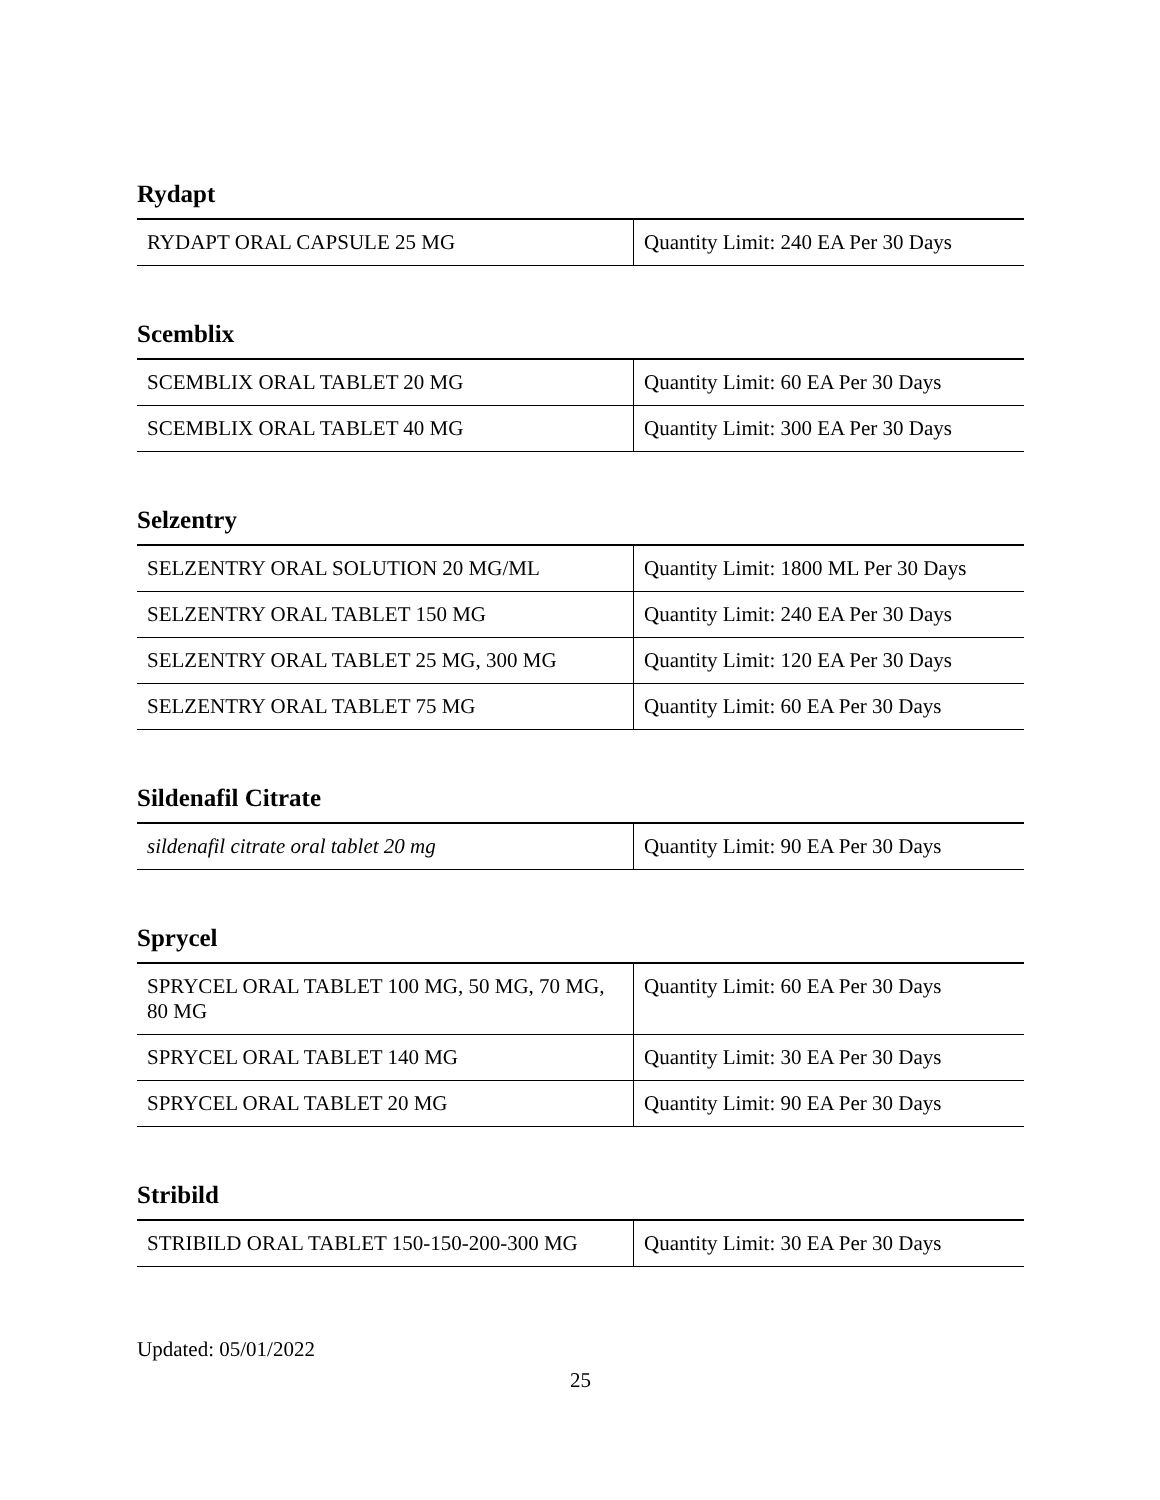Rydapt
| RYDAPT ORAL CAPSULE 25 MG | Quantity Limit: 240 EA Per 30 Days |
Scemblix
| SCEMBLIX ORAL TABLET 20 MG | Quantity Limit: 60 EA Per 30 Days |
| SCEMBLIX ORAL TABLET 40 MG | Quantity Limit: 300 EA Per 30 Days |
Selzentry
| SELZENTRY ORAL SOLUTION 20 MG/ML | Quantity Limit: 1800 ML Per 30 Days |
| SELZENTRY ORAL TABLET 150 MG | Quantity Limit: 240 EA Per 30 Days |
| SELZENTRY ORAL TABLET 25 MG, 300 MG | Quantity Limit: 120 EA Per 30 Days |
| SELZENTRY ORAL TABLET 75 MG | Quantity Limit: 60 EA Per 30 Days |
Sildenafil Citrate
| sildenafil citrate oral tablet 20 mg | Quantity Limit: 90 EA Per 30 Days |
Sprycel
| SPRYCEL ORAL TABLET 100 MG, 50 MG, 70 MG, 80 MG | Quantity Limit: 60 EA Per 30 Days |
| SPRYCEL ORAL TABLET 140 MG | Quantity Limit: 30 EA Per 30 Days |
| SPRYCEL ORAL TABLET 20 MG | Quantity Limit: 90 EA Per 30 Days |
Stribild
| STRIBILD ORAL TABLET 150-150-200-300 MG | Quantity Limit: 30 EA Per 30 Days |
Updated: 05/01/2022
25